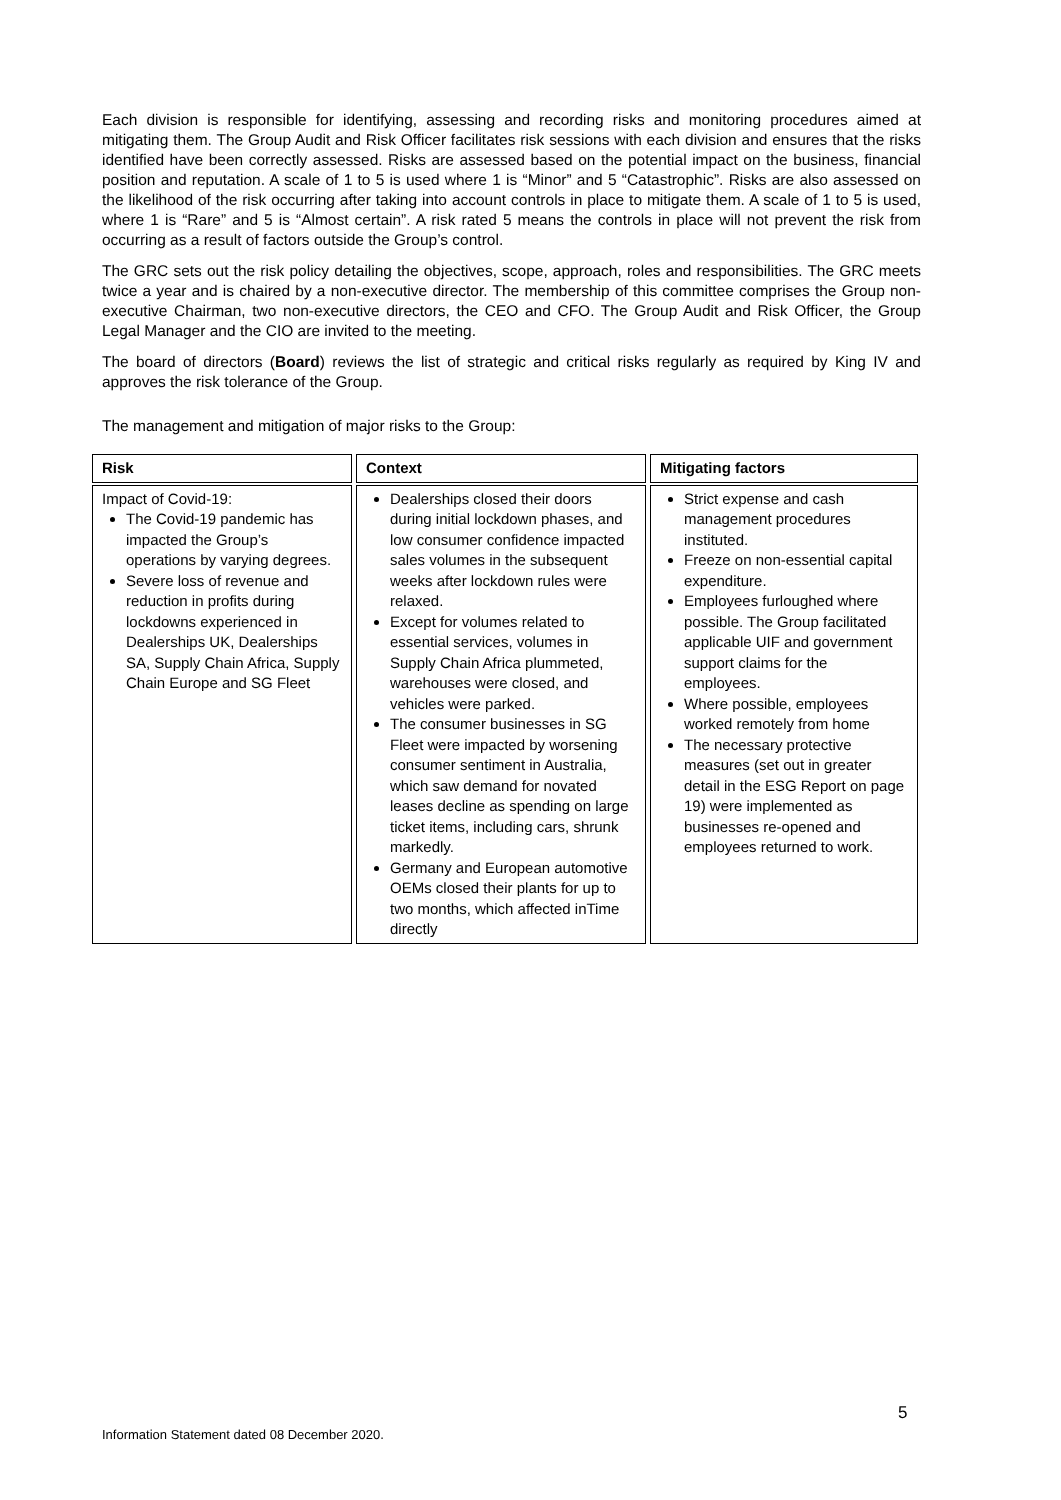Each division is responsible for identifying, assessing and recording risks and monitoring procedures aimed at mitigating them. The Group Audit and Risk Officer facilitates risk sessions with each division and ensures that the risks identified have been correctly assessed. Risks are assessed based on the potential impact on the business, financial position and reputation. A scale of 1 to 5 is used where 1 is “Minor” and 5 “Catastrophic”. Risks are also assessed on the likelihood of the risk occurring after taking into account controls in place to mitigate them. A scale of 1 to 5 is used, where 1 is “Rare” and 5 is “Almost certain”. A risk rated 5 means the controls in place will not prevent the risk from occurring as a result of factors outside the Group’s control.
The GRC sets out the risk policy detailing the objectives, scope, approach, roles and responsibilities. The GRC meets twice a year and is chaired by a non-executive director. The membership of this committee comprises the Group non-executive Chairman, two non-executive directors, the CEO and CFO. The Group Audit and Risk Officer, the Group Legal Manager and the CIO are invited to the meeting.
The board of directors (Board) reviews the list of strategic and critical risks regularly as required by King IV and approves the risk tolerance of the Group.
The management and mitigation of major risks to the Group:
| Risk | Context | Mitigating factors |
| --- | --- | --- |
| Impact of Covid-19: The Covid-19 pandemic has impacted the Group’s operations by varying degrees. Severe loss of revenue and reduction in profits during lockdowns experienced in Dealerships UK, Dealerships SA, Supply Chain Africa, Supply Chain Europe and SG Fleet | Dealerships closed their doors during initial lockdown phases, and low consumer confidence impacted sales volumes in the subsequent weeks after lockdown rules were relaxed. Except for volumes related to essential services, volumes in Supply Chain Africa plummeted, warehouses were closed, and vehicles were parked. The consumer businesses in SG Fleet were impacted by worsening consumer sentiment in Australia, which saw demand for novated leases decline as spending on large ticket items, including cars, shrunk markedly. Germany and European automotive OEMs closed their plants for up to two months, which affected inTime directly | Strict expense and cash management procedures instituted. Freeze on non-essential capital expenditure. Employees furloughed where possible. The Group facilitated applicable UIF and government support claims for the employees. Where possible, employees worked remotely from home The necessary protective measures (set out in greater detail in the ESG Report on page 19) were implemented as businesses re-opened and employees returned to work. |
5
Information Statement dated 08 December 2020.